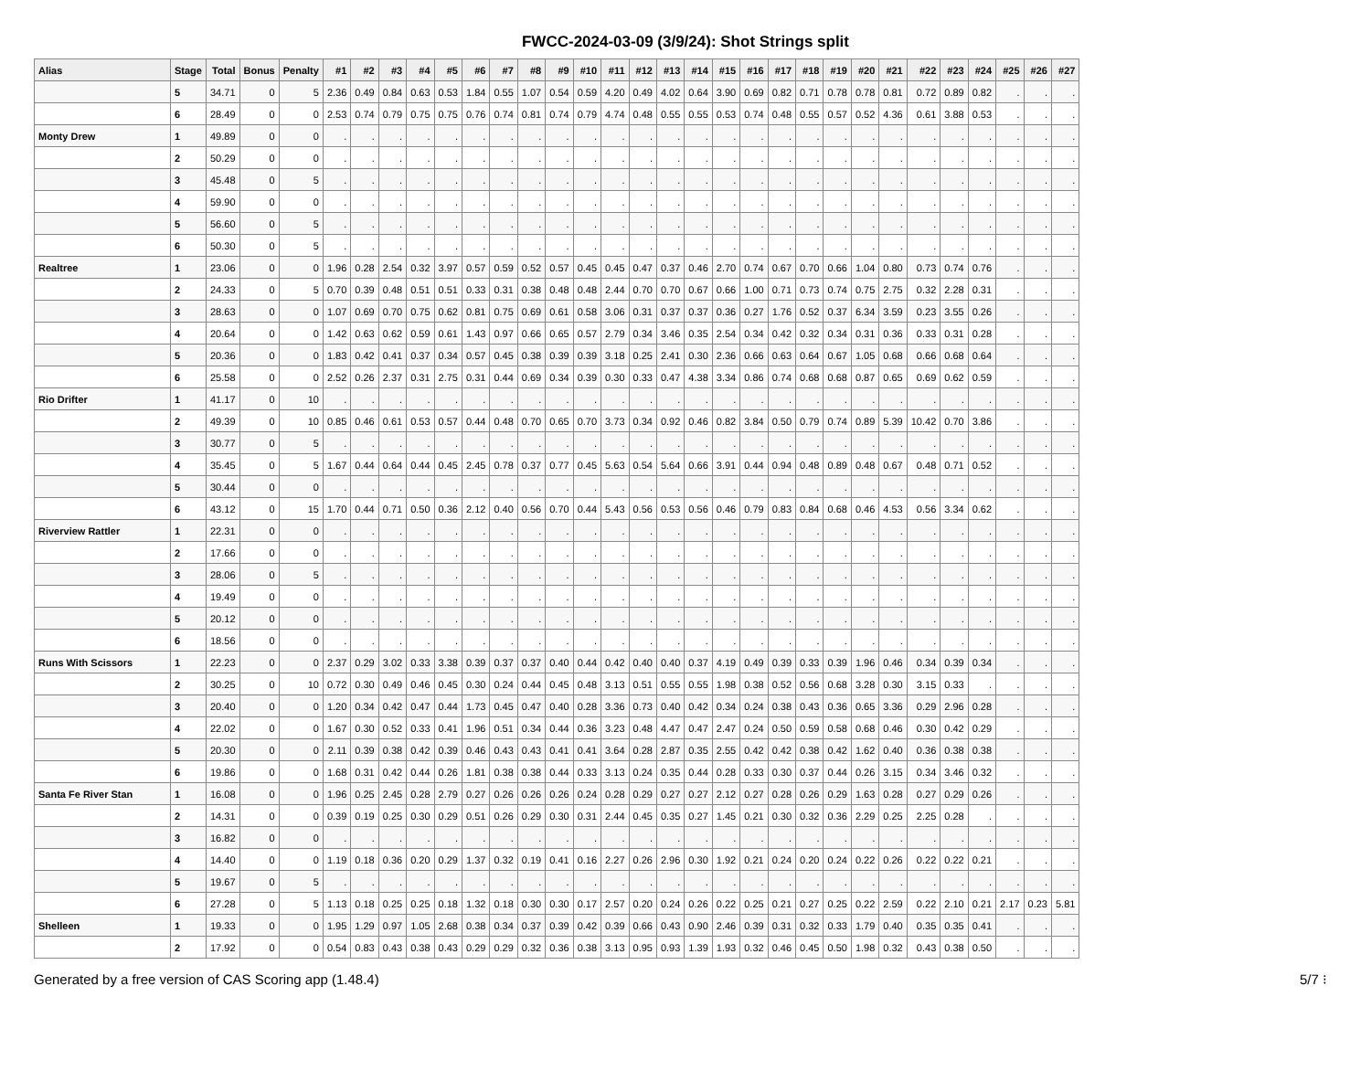FWCC-2024-03-09 (3/9/24): Shot Strings split
| Alias | Stage | Total | Bonus | Penalty | #1 | #2 | #3 | #4 | #5 | #6 | #7 | #8 | #9 | #10 | #11 | #12 | #13 | #14 | #15 | #16 | #17 | #18 | #19 | #20 | #21 | #22 | #23 | #24 | #25 | #26 | #27 |
| --- | --- | --- | --- | --- | --- | --- | --- | --- | --- | --- | --- | --- | --- | --- | --- | --- | --- | --- | --- | --- | --- | --- | --- | --- | --- | --- | --- | --- | --- | --- | --- |
| | 5 | 34.71 | 0 | 5 | 2.36 | 0.49 | 0.84 | 0.63 | 0.53 | 1.84 | 0.55 | 1.07 | 0.54 | 0.59 | 4.20 | 0.49 | 4.02 | 0.64 | 3.90 | 0.69 | 0.82 | 0.71 | 0.78 | 0.78 | 0.81 | 0.72 | 0.89 | 0.82 | . | . | . |
| | 6 | 28.49 | 0 | 0 | 2.53 | 0.74 | 0.79 | 0.75 | 0.75 | 0.76 | 0.74 | 0.81 | 0.74 | 0.79 | 4.74 | 0.48 | 0.55 | 0.55 | 0.53 | 0.74 | 0.48 | 0.55 | 0.57 | 0.52 | 4.36 | 0.61 | 3.88 | 0.53 | . | . | . |
| Monty Drew | 1 | 49.89 | 0 | 0 | . | . | . | . | . | . | . | . | . | . | . | . | . | . | . | . | . | . | . | . | . | . | . | . | . | . | . |
| | 2 | 50.29 | 0 | 0 | . | . | . | . | . | . | . | . | . | . | . | . | . | . | . | . | . | . | . | . | . | . | . | . | . | . | . |
| | 3 | 45.48 | 0 | 5 | . | . | . | . | . | . | . | . | . | . | . | . | . | . | . | . | . | . | . | . | . | . | . | . | . | . | . |
| | 4 | 59.90 | 0 | 0 | . | . | . | . | . | . | . | . | . | . | . | . | . | . | . | . | . | . | . | . | . | . | . | . | . | . | . |
| | 5 | 56.60 | 0 | 5 | . | . | . | . | . | . | . | . | . | . | . | . | . | . | . | . | . | . | . | . | . | . | . | . | . | . | . |
| | 6 | 50.30 | 0 | 5 | . | . | . | . | . | . | . | . | . | . | . | . | . | . | . | . | . | . | . | . | . | . | . | . | . | . | . |
| Realtree | 1 | 23.06 | 0 | 0 | 1.96 | 0.28 | 2.54 | 0.32 | 3.97 | 0.57 | 0.59 | 0.52 | 0.57 | 0.45 | 0.45 | 0.47 | 0.37 | 0.46 | 2.70 | 0.74 | 0.67 | 0.70 | 0.66 | 1.04 | 0.80 | 0.73 | 0.74 | 0.76 | . | . | . |
| | 2 | 24.33 | 0 | 5 | 0.70 | 0.39 | 0.48 | 0.51 | 0.51 | 0.33 | 0.31 | 0.38 | 0.48 | 0.48 | 2.44 | 0.70 | 0.70 | 0.67 | 0.66 | 1.00 | 0.71 | 0.73 | 0.74 | 0.75 | 2.75 | 0.32 | 2.28 | 0.31 | . | . | . |
| | 3 | 28.63 | 0 | 0 | 1.07 | 0.69 | 0.70 | 0.75 | 0.62 | 0.81 | 0.75 | 0.69 | 0.61 | 0.58 | 3.06 | 0.31 | 0.37 | 0.37 | 0.36 | 0.27 | 1.76 | 0.52 | 0.37 | 6.34 | 3.59 | 0.23 | 3.55 | 0.26 | . | . | . |
| | 4 | 20.64 | 0 | 0 | 1.42 | 0.63 | 0.62 | 0.59 | 0.61 | 1.43 | 0.97 | 0.66 | 0.65 | 0.57 | 2.79 | 0.34 | 3.46 | 0.35 | 2.54 | 0.34 | 0.42 | 0.32 | 0.34 | 0.31 | 0.36 | 0.33 | 0.31 | 0.28 | . | . | . |
| | 5 | 20.36 | 0 | 0 | 1.83 | 0.42 | 0.41 | 0.37 | 0.34 | 0.57 | 0.45 | 0.38 | 0.39 | 0.39 | 3.18 | 0.25 | 2.41 | 0.30 | 2.36 | 0.66 | 0.63 | 0.64 | 0.67 | 1.05 | 0.68 | 0.66 | 0.68 | 0.64 | . | . | . |
| | 6 | 25.58 | 0 | 0 | 2.52 | 0.26 | 2.37 | 0.31 | 2.75 | 0.31 | 0.44 | 0.69 | 0.34 | 0.39 | 0.30 | 0.33 | 0.47 | 4.38 | 3.34 | 0.86 | 0.74 | 0.68 | 0.68 | 0.87 | 0.65 | 0.69 | 0.62 | 0.59 | . | . | . |
| Rio Drifter | 1 | 41.17 | 0 | 10 | . | . | . | . | . | . | . | . | . | . | . | . | . | . | . | . | . | . | . | . | . | . | . | . | . | . | . |
| | 2 | 49.39 | 0 | 10 | 0.85 | 0.46 | 0.61 | 0.53 | 0.57 | 0.44 | 0.48 | 0.70 | 0.65 | 0.70 | 3.73 | 0.34 | 0.92 | 0.46 | 0.82 | 3.84 | 0.50 | 0.79 | 0.74 | 0.89 | 5.39 | 10.42 | 0.70 | 3.86 | . | . | . |
| | 3 | 30.77 | 0 | 5 | . | . | . | . | . | . | . | . | . | . | . | . | . | . | . | . | . | . | . | . | . | . | . | . | . | . | . |
| | 4 | 35.45 | 0 | 5 | 1.67 | 0.44 | 0.64 | 0.44 | 0.45 | 2.45 | 0.78 | 0.37 | 0.77 | 0.45 | 5.63 | 0.54 | 5.64 | 0.66 | 3.91 | 0.44 | 0.94 | 0.48 | 0.89 | 0.48 | 0.67 | 0.48 | 0.71 | 0.52 | . | . | . |
| | 5 | 30.44 | 0 | 0 | . | . | . | . | . | . | . | . | . | . | . | . | . | . | . | . | . | . | . | . | . | . | . | . | . | . | . |
| | 6 | 43.12 | 0 | 15 | 1.70 | 0.44 | 0.71 | 0.50 | 0.36 | 2.12 | 0.40 | 0.56 | 0.70 | 0.44 | 5.43 | 0.56 | 0.53 | 0.56 | 0.46 | 0.79 | 0.83 | 0.84 | 0.68 | 0.46 | 4.53 | 0.56 | 3.34 | 0.62 | . | . | . |
| Riverview Rattler | 1 | 22.31 | 0 | 0 | . | . | . | . | . | . | . | . | . | . | . | . | . | . | . | . | . | . | . | . | . | . | . | . | . | . | . |
| | 2 | 17.66 | 0 | 0 | . | . | . | . | . | . | . | . | . | . | . | . | . | . | . | . | . | . | . | . | . | . | . | . | . | . | . |
| | 3 | 28.06 | 0 | 5 | . | . | . | . | . | . | . | . | . | . | . | . | . | . | . | . | . | . | . | . | . | . | . | . | . | . | . |
| | 4 | 19.49 | 0 | 0 | . | . | . | . | . | . | . | . | . | . | . | . | . | . | . | . | . | . | . | . | . | . | . | . | . | . | . |
| | 5 | 20.12 | 0 | 0 | . | . | . | . | . | . | . | . | . | . | . | . | . | . | . | . | . | . | . | . | . | . | . | . | . | . | . |
| | 6 | 18.56 | 0 | 0 | . | . | . | . | . | . | . | . | . | . | . | . | . | . | . | . | . | . | . | . | . | . | . | . | . | . | . |
| Runs With Scissors | 1 | 22.23 | 0 | 0 | 2.37 | 0.29 | 3.02 | 0.33 | 3.38 | 0.39 | 0.37 | 0.37 | 0.40 | 0.44 | 0.42 | 0.40 | 0.40 | 0.37 | 4.19 | 0.49 | 0.39 | 0.33 | 0.39 | 1.96 | 0.46 | 0.34 | 0.39 | 0.34 | . | . | . |
| | 2 | 30.25 | 0 | 10 | 0.72 | 0.30 | 0.49 | 0.46 | 0.45 | 0.30 | 0.24 | 0.44 | 0.45 | 0.48 | 3.13 | 0.51 | 0.55 | 0.55 | 1.98 | 0.38 | 0.52 | 0.56 | 0.68 | 3.28 | 0.30 | 3.15 | 0.33 | . | . | . | . |
| | 3 | 20.40 | 0 | 0 | 1.20 | 0.34 | 0.42 | 0.47 | 0.44 | 1.73 | 0.45 | 0.47 | 0.40 | 0.28 | 3.36 | 0.73 | 0.40 | 0.42 | 0.34 | 0.24 | 0.38 | 0.43 | 0.36 | 0.65 | 3.36 | 0.29 | 2.96 | 0.28 | . | . | . |
| | 4 | 22.02 | 0 | 0 | 1.67 | 0.30 | 0.52 | 0.33 | 0.41 | 1.96 | 0.51 | 0.34 | 0.44 | 0.36 | 3.23 | 0.48 | 4.47 | 0.47 | 2.47 | 0.24 | 0.50 | 0.59 | 0.58 | 0.68 | 0.46 | 0.30 | 0.42 | 0.29 | . | . | . |
| | 5 | 20.30 | 0 | 0 | 2.11 | 0.39 | 0.38 | 0.42 | 0.39 | 0.46 | 0.43 | 0.43 | 0.41 | 0.41 | 3.64 | 0.28 | 2.87 | 0.35 | 2.55 | 0.42 | 0.42 | 0.38 | 0.42 | 1.62 | 0.40 | 0.36 | 0.38 | 0.38 | . | . | . |
| | 6 | 19.86 | 0 | 0 | 1.68 | 0.31 | 0.42 | 0.44 | 0.26 | 1.81 | 0.38 | 0.38 | 0.44 | 0.33 | 3.13 | 0.24 | 0.35 | 0.44 | 0.28 | 0.33 | 0.30 | 0.37 | 0.44 | 0.26 | 3.15 | 0.34 | 3.46 | 0.32 | . | . | . |
| Santa Fe River Stan | 1 | 16.08 | 0 | 0 | 1.96 | 0.25 | 2.45 | 0.28 | 2.79 | 0.27 | 0.26 | 0.26 | 0.26 | 0.24 | 0.28 | 0.29 | 0.27 | 0.27 | 2.12 | 0.27 | 0.28 | 0.26 | 0.29 | 1.63 | 0.28 | 0.27 | 0.29 | 0.26 | . | . | . |
| | 2 | 14.31 | 0 | 0 | 0.39 | 0.19 | 0.25 | 0.30 | 0.29 | 0.51 | 0.26 | 0.29 | 0.30 | 0.31 | 2.44 | 0.45 | 0.35 | 0.27 | 1.45 | 0.21 | 0.30 | 0.32 | 0.36 | 2.29 | 0.25 | 2.25 | 0.28 | . | . | . | . |
| | 3 | 16.82 | 0 | 0 | . | . | . | . | . | . | . | . | . | . | . | . | . | . | . | . | . | . | . | . | . | . | . | . | . | . | . |
| | 4 | 14.40 | 0 | 0 | 1.19 | 0.18 | 0.36 | 0.20 | 0.29 | 1.37 | 0.32 | 0.19 | 0.41 | 0.16 | 2.27 | 0.26 | 2.96 | 0.30 | 1.92 | 0.21 | 0.24 | 0.20 | 0.24 | 0.22 | 0.26 | 0.22 | 0.22 | 0.21 | . | . | . |
| | 5 | 19.67 | 0 | 5 | . | . | . | . | . | . | . | . | . | . | . | . | . | . | . | . | . | . | . | . | . | . | . | . | . | . | . |
| | 6 | 27.28 | 0 | 5 | 1.13 | 0.18 | 0.25 | 0.25 | 0.18 | 1.32 | 0.18 | 0.30 | 0.30 | 0.17 | 2.57 | 0.20 | 0.24 | 0.26 | 0.22 | 0.25 | 0.21 | 0.27 | 0.25 | 0.22 | 2.59 | 0.22 | 2.10 | 0.21 | 2.17 | 0.23 | 5.81 |
| Shelleen | 1 | 19.33 | 0 | 0 | 1.95 | 1.29 | 0.97 | 1.05 | 2.68 | 0.38 | 0.34 | 0.37 | 0.39 | 0.42 | 0.39 | 0.66 | 0.43 | 0.90 | 2.46 | 0.39 | 0.31 | 0.32 | 0.33 | 1.79 | 0.40 | 0.35 | 0.35 | 0.41 | . | . | . |
| | 2 | 17.92 | 0 | 0 | 0.54 | 0.83 | 0.43 | 0.38 | 0.43 | 0.29 | 0.29 | 0.32 | 0.36 | 0.38 | 3.13 | 0.95 | 0.93 | 1.39 | 1.93 | 0.32 | 0.46 | 0.45 | 0.50 | 1.98 | 0.32 | 0.43 | 0.38 | 0.50 | . | . | . |
Generated by a free version of CAS Scoring app (1.48.4) 5/7 ⁝